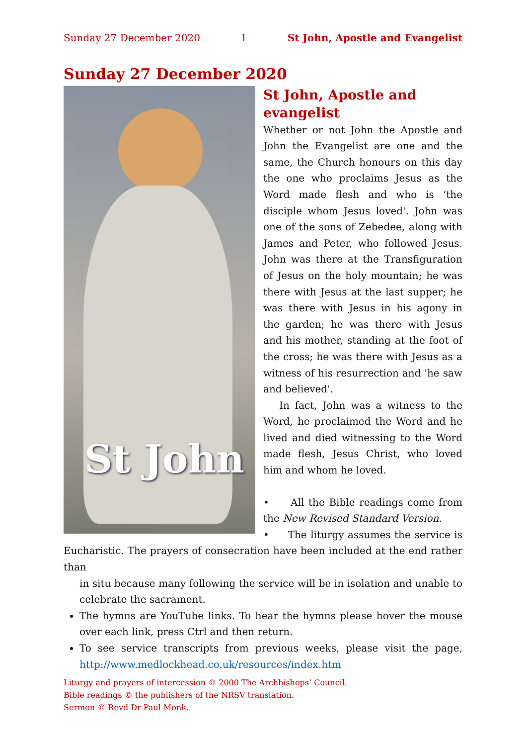Sunday 27 December 2020 1 St John, Apostle and Evangelist
Sunday 27 December 2020
St John
St John, Apostle and evangelist
Whether or not John the Apostle and John the Evangelist are one and the same, the Church honours on this day the one who proclaims Jesus as the Word made flesh and who is ‘the disciple whom Jesus loved'. John was one of the sons of Zebedee, along with James and Peter, who followed Jesus. John was there at the Transfigur­ation of Jesus on the holy mountain; he was there with Jesus at the last supper; he was there with Jesus in his agony in the garden; he was there with Jesus and his mother, standing at the foot of the cross; he was there with Jesus as a witness of his resurrection and 'he saw and believed'.
In fact, John was a witness to the Word, he proclaimed the Word and he lived and died witnessing to the Word made flesh, Jesus Christ, who loved him and whom he loved.
• All the Bible readings come from the New Revised Standard Version.
• The liturgy assumes the service is Eucharistic. The prayers of consecration have been included at the end rather than
in situ because many following the service will be in isolation and unable to celebrate the sacrament.
The hymns are YouTube links. To hear the hymns please hover the mouse over each link, press Ctrl and then return.
To see service transcripts from previous weeks, please visit the page, http://www.medlockhead.co.uk/resources/index.htm
Liturgy and prayers of intercession © 2000 The Archbishops’ Council.
Bible readings © the publishers of the NRSV translation.
Sermon © Revd Dr Paul Monk.